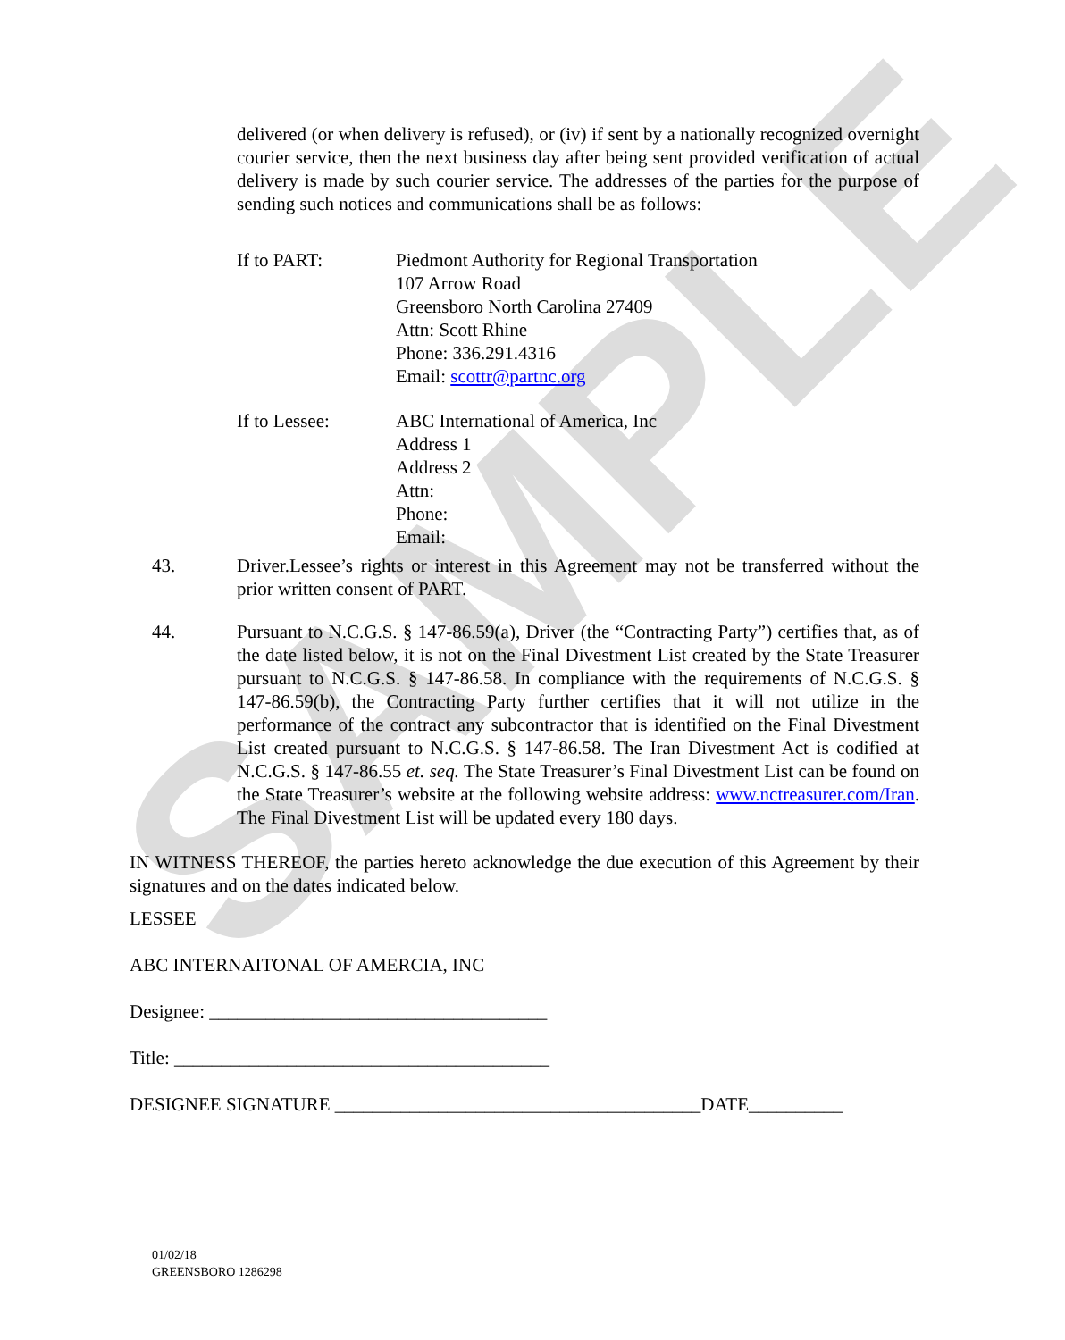SAMPLE
delivered (or when delivery is refused), or (iv) if sent by a nationally recognized overnight courier service, then the next business day after being sent provided verification of actual delivery is made by such courier service. The addresses of the parties for the purpose of sending such notices and communications shall be as follows:
If to PART: Piedmont Authority for Regional Transportation
107 Arrow Road
Greensboro North Carolina 27409
Attn: Scott Rhine
Phone: 336.291.4316
Email: scottr@partnc.org
If to Lessee: ABC International of America, Inc
Address 1
Address 2
Attn:
Phone:
Email:
43. Driver.Lessee’s rights or interest in this Agreement may not be transferred without the prior written consent of PART.
44. Pursuant to N.C.G.S. § 147-86.59(a), Driver (the “Contracting Party”) certifies that, as of the date listed below, it is not on the Final Divestment List created by the State Treasurer pursuant to N.C.G.S. § 147-86.58. In compliance with the requirements of N.C.G.S. § 147-86.59(b), the Contracting Party further certifies that it will not utilize in the performance of the contract any subcontractor that is identified on the Final Divestment List created pursuant to N.C.G.S. § 147-86.58. The Iran Divestment Act is codified at N.C.G.S. § 147-86.55 et. seq. The State Treasurer’s Final Divestment List can be found on the State Treasurer’s website at the following website address: www.nctreasurer.com/Iran. The Final Divestment List will be updated every 180 days.
IN WITNESS THEREOF, the parties hereto acknowledge the due execution of this Agreement by their signatures and on the dates indicated below.
LESSEE
ABC INTERNAITONAL OF AMERCIA, INC
Designee: ____________________________________
Title: ________________________________________
DESIGNEE SIGNATURE _______________________________________DATE__________
01/02/18
GREENSBORO 1286298